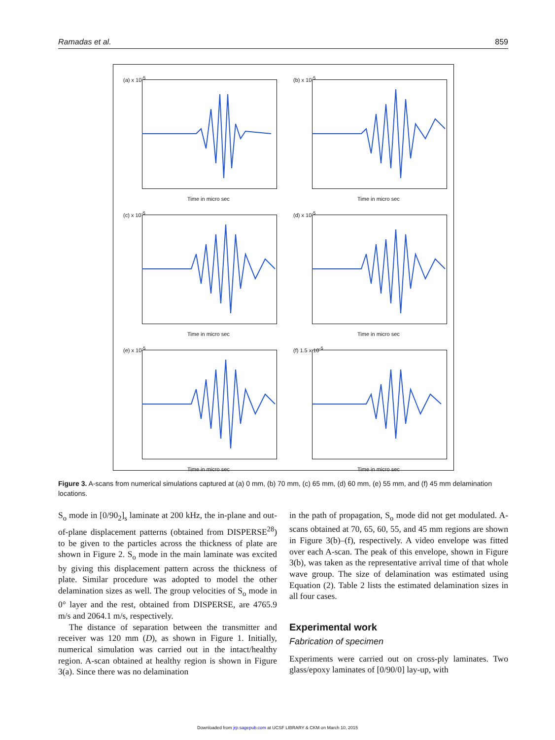Ramadas et al. 859
(a) x 10<sup>-5</sup>
Time in micro sec
(b) x 10<sup>-5</sup>
Time in micro sec
(c) x 10<sup>-5</sup>
Time in micro sec
(d) x 10<sup>-5</sup>
Time in micro sec
(e) x 10<sup>-5</sup>
Time in micro sec
(f) 1.5 x 10<sup>-5</sup>
Time in micro sec
Figure 3. A-scans from numerical simulations captured at (a) 0 mm, (b) 70 mm, (c) 65 mm, (d) 60 mm, (e) 55 mm, and (f) 45 mm delamination locations.
S<sub>o</sub> mode in [0/90<sub>2</sub>]<sub>s</sub> laminate at 200 kHz, the in-plane and out-of-plane displacement patterns (obtained from DISPERSE<sup>28</sup>) to be given to the particles across the thickness of plate are shown in Figure 2. S<sub>o</sub> mode in the main laminate was excited by giving this displacement pattern across the thickness of plate. Similar procedure was adopted to model the other delamination sizes as well. The group velocities of S<sub>o</sub> mode in 0° layer and the rest, obtained from DISPERSE, are 4765.9 m/s and 2064.1 m/s, respectively.
The distance of separation between the transmitter and receiver was 120 mm (D), as shown in Figure 1. Initially, numerical simulation was carried out in the intact/healthy region. A-scan obtained at healthy region is shown in Figure 3(a). Since there was no delamination
in the path of propagation, S<sub>o</sub> mode did not get modulated. A-scans obtained at 70, 65, 60, 55, and 45 mm regions are shown in Figure 3(b)–(f), respectively. A video envelope was fitted over each A-scan. The peak of this envelope, shown in Figure 3(b), was taken as the representative arrival time of that whole wave group. The size of delamination was estimated using Equation (2). Table 2 lists the estimated delamination sizes in all four cases.
Experimental work
Fabrication of specimen
Experiments were carried out on cross-ply laminates. Two glass/epoxy laminates of [0/90/0] lay-up, with
Downloaded from jrp.sagepub.com at UCSF LIBRARY & CKM on March 10, 2015